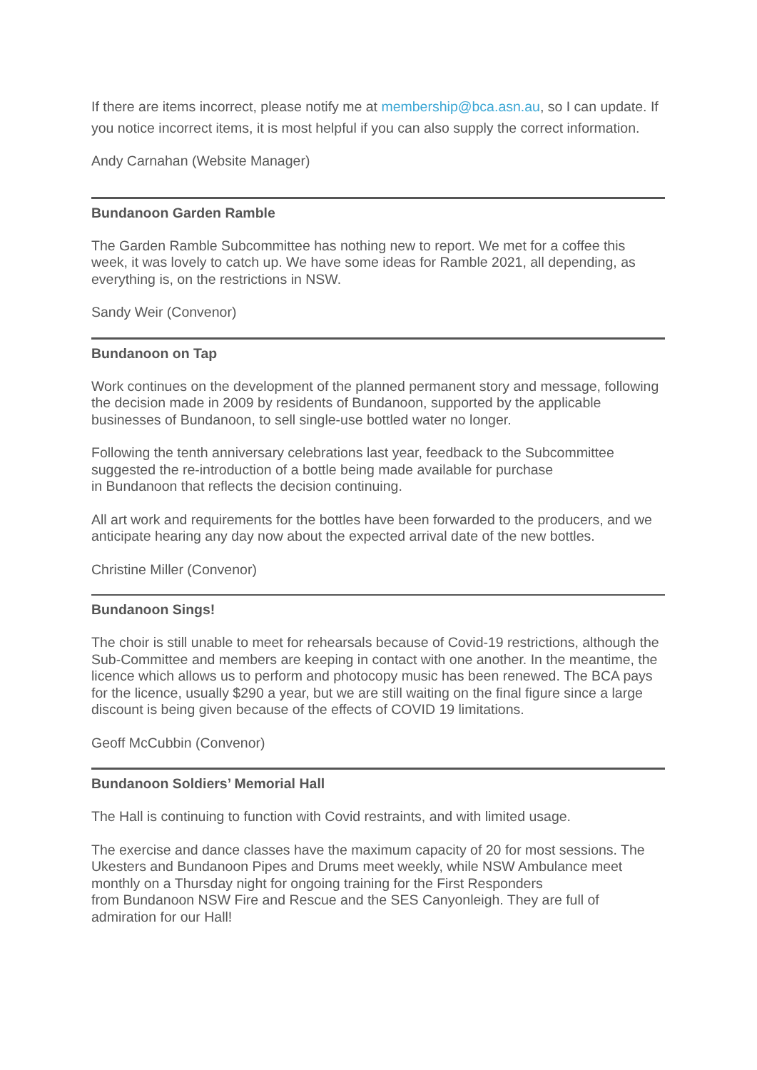If there are items incorrect, please notify me at membership@bca.asn.au, so I can update. If you notice incorrect items, it is most helpful if you can also supply the correct information.
Andy Carnahan (Website Manager)
Bundanoon Garden Ramble
The Garden Ramble Subcommittee has nothing new to report. We met for a coffee this week, it was lovely to catch up. We have some ideas for Ramble 2021, all depending, as everything is, on the restrictions in NSW.
Sandy Weir (Convenor)
Bundanoon on Tap
Work continues on the development of the planned permanent story and message, following the decision made in 2009 by residents of Bundanoon, supported by the applicable businesses of Bundanoon, to sell single-use bottled water no longer.
Following the tenth anniversary celebrations last year, feedback to the Subcommittee suggested the re-introduction of a bottle being made available for purchase
in Bundanoon that reflects the decision continuing.
All art work and requirements for the bottles have been forwarded to the producers, and we anticipate hearing any day now about the expected arrival date of the new bottles.
Christine Miller (Convenor)
Bundanoon Sings!
The choir is still unable to meet for rehearsals because of Covid-19 restrictions, although the Sub-Committee and members are keeping in contact with one another. In the meantime, the licence which allows us to perform and photocopy music has been renewed. The BCA pays for the licence, usually $290 a year, but we are still waiting on the final figure since a large discount is being given because of the effects of COVID 19 limitations.
Geoff McCubbin (Convenor)
Bundanoon Soldiers’ Memorial Hall
The Hall is continuing to function with Covid restraints, and with limited usage.
The exercise and dance classes have the maximum capacity of 20 for most sessions. The Ukesters and Bundanoon Pipes and Drums meet weekly, while NSW Ambulance meet monthly on a Thursday night for ongoing training for the First Responders
from Bundanoon NSW Fire and Rescue and the SES Canyonleigh. They are full of admiration for our Hall!